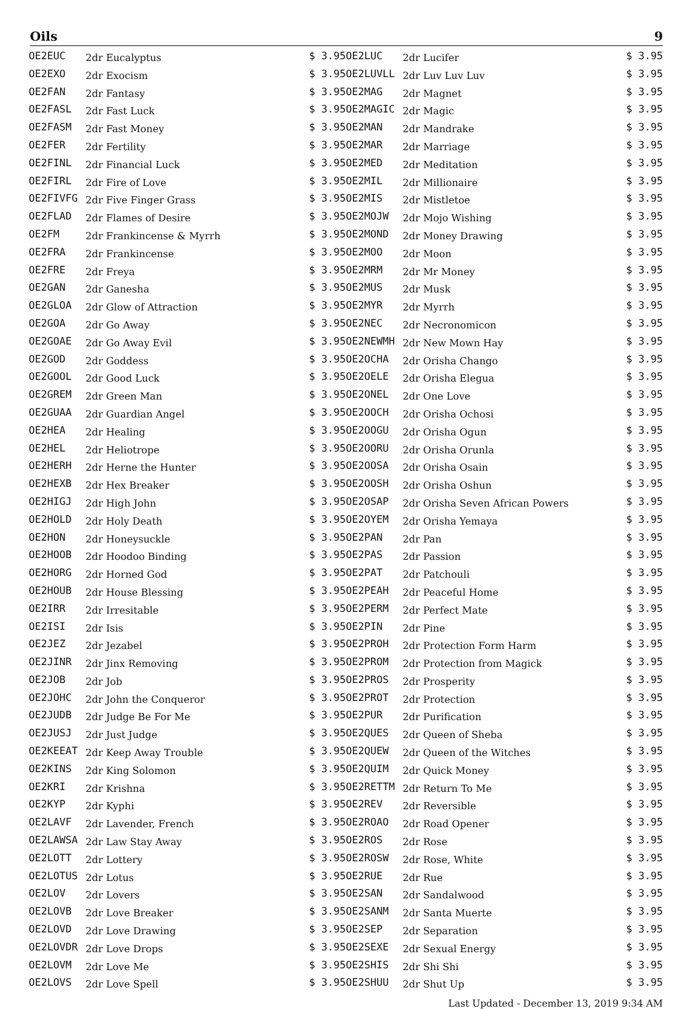Oils 9
| OE2EUC | 2dr Eucalyptus | $ 3.95 |
| OE2EXO | 2dr Exocism | $ 3.95 |
| OE2FAN | 2dr Fantasy | $ 3.95 |
| OE2FASL | 2dr Fast Luck | $ 3.95 |
| OE2FASM | 2dr Fast Money | $ 3.95 |
| OE2FER | 2dr Fertility | $ 3.95 |
| OE2FINL | 2dr Financial Luck | $ 3.95 |
| OE2FIRL | 2dr Fire of Love | $ 3.95 |
| OE2FIVFG | 2dr Five Finger Grass | $ 3.95 |
| OE2FLAD | 2dr Flames of Desire | $ 3.95 |
| OE2FM | 2dr Frankincense & Myrrh | $ 3.95 |
| OE2FRA | 2dr Frankincense | $ 3.95 |
| OE2FRE | 2dr Freya | $ 3.95 |
| OE2GAN | 2dr Ganesha | $ 3.95 |
| OE2GLOA | 2dr Glow of Attraction | $ 3.95 |
| OE2GOA | 2dr Go Away | $ 3.95 |
| OE2GOAE | 2dr Go Away Evil | $ 3.95 |
| OE2GOD | 2dr Goddess | $ 3.95 |
| OE2GOOL | 2dr Good Luck | $ 3.95 |
| OE2GREM | 2dr Green Man | $ 3.95 |
| OE2GUAA | 2dr Guardian Angel | $ 3.95 |
| OE2HEA | 2dr Healing | $ 3.95 |
| OE2HEL | 2dr Heliotrope | $ 3.95 |
| OE2HERH | 2dr Herne the Hunter | $ 3.95 |
| OE2HEXB | 2dr Hex Breaker | $ 3.95 |
| OE2HIGJ | 2dr High John | $ 3.95 |
| OE2HOLD | 2dr Holy Death | $ 3.95 |
| OE2HON | 2dr Honeysuckle | $ 3.95 |
| OE2HOOB | 2dr Hoodoo Binding | $ 3.95 |
| OE2HORG | 2dr Horned God | $ 3.95 |
| OE2HOUB | 2dr House Blessing | $ 3.95 |
| OE2IRR | 2dr Irresitable | $ 3.95 |
| OE2ISI | 2dr Isis | $ 3.95 |
| OE2JEZ | 2dr Jezabel | $ 3.95 |
| OE2JINR | 2dr Jinx Removing | $ 3.95 |
| OE2JOB | 2dr Job | $ 3.95 |
| OE2JOHC | 2dr John the Conqueror | $ 3.95 |
| OE2JUDB | 2dr Judge Be For Me | $ 3.95 |
| OE2JUSJ | 2dr Just Judge | $ 3.95 |
| OE2KEEAT | 2dr Keep Away Trouble | $ 3.95 |
| OE2KINS | 2dr King Solomon | $ 3.95 |
| OE2KRI | 2dr Krishna | $ 3.95 |
| OE2KYP | 2dr Kyphi | $ 3.95 |
| OE2LAVF | 2dr Lavender, French | $ 3.95 |
| OE2LAWSA | 2dr Law Stay Away | $ 3.95 |
| OE2LOTT | 2dr Lottery | $ 3.95 |
| OE2LOTUS | 2dr Lotus | $ 3.95 |
| OE2LOV | 2dr Lovers | $ 3.95 |
| OE2LOVB | 2dr Love Breaker | $ 3.95 |
| OE2LOVD | 2dr Love Drawing | $ 3.95 |
| OE2LOVDR | 2dr Love Drops | $ 3.95 |
| OE2LOVM | 2dr Love Me | $ 3.95 |
| OE2LOVS | 2dr Love Spell | $ 3.95 |
| OE2LUC | 2dr Lucifer | $ 3.95 |
| OE2LUVLL | 2dr Luv Luv Luv | $ 3.95 |
| OE2MAG | 2dr Magnet | $ 3.95 |
| OE2MAGIC | 2dr Magic | $ 3.95 |
| OE2MAN | 2dr Mandrake | $ 3.95 |
| OE2MAR | 2dr Marriage | $ 3.95 |
| OE2MED | 2dr Meditation | $ 3.95 |
| OE2MIL | 2dr Millionaire | $ 3.95 |
| OE2MIS | 2dr Mistletoe | $ 3.95 |
| OE2MOJW | 2dr Mojo Wishing | $ 3.95 |
| OE2MOND | 2dr Money Drawing | $ 3.95 |
| OE2MOO | 2dr Moon | $ 3.95 |
| OE2MRM | 2dr Mr Money | $ 3.95 |
| OE2MUS | 2dr Musk | $ 3.95 |
| OE2MYR | 2dr Myrrh | $ 3.95 |
| OE2NEC | 2dr Necronomicon | $ 3.95 |
| OE2NEWMH | 2dr New Mown Hay | $ 3.95 |
| OE2OCHA | 2dr Orisha Chango | $ 3.95 |
| OE2OELE | 2dr Orisha Elegua | $ 3.95 |
| OE2ONEL | 2dr One Love | $ 3.95 |
| OE2OOCH | 2dr Orisha Ochosi | $ 3.95 |
| OE2OOGU | 2dr Orisha Ogun | $ 3.95 |
| OE2OORU | 2dr Orisha Orunla | $ 3.95 |
| OE2OOSA | 2dr Orisha Osain | $ 3.95 |
| OE2OOSH | 2dr Orisha Oshun | $ 3.95 |
| OE2OSAP | 2dr Orisha Seven African Powers | $ 3.95 |
| OE2OYEM | 2dr Orisha Yemaya | $ 3.95 |
| OE2PAN | 2dr Pan | $ 3.95 |
| OE2PAS | 2dr Passion | $ 3.95 |
| OE2PAT | 2dr Patchouli | $ 3.95 |
| OE2PEAH | 2dr Peaceful Home | $ 3.95 |
| OE2PERM | 2dr Perfect Mate | $ 3.95 |
| OE2PIN | 2dr Pine | $ 3.95 |
| OE2PROH | 2dr Protection Form Harm | $ 3.95 |
| OE2PROM | 2dr Protection from Magick | $ 3.95 |
| OE2PROS | 2dr Prosperity | $ 3.95 |
| OE2PROT | 2dr Protection | $ 3.95 |
| OE2PUR | 2dr Purification | $ 3.95 |
| OE2QUES | 2dr Queen of Sheba | $ 3.95 |
| OE2QUEW | 2dr Queen of the Witches | $ 3.95 |
| OE2QUIM | 2dr Quick Money | $ 3.95 |
| OE2RETTM | 2dr Return To Me | $ 3.95 |
| OE2REV | 2dr Reversible | $ 3.95 |
| OE2ROAO | 2dr Road Opener | $ 3.95 |
| OE2ROS | 2dr Rose | $ 3.95 |
| OE2ROSW | 2dr Rose, White | $ 3.95 |
| OE2RUE | 2dr Rue | $ 3.95 |
| OE2SAN | 2dr Sandalwood | $ 3.95 |
| OE2SANM | 2dr Santa Muerte | $ 3.95 |
| OE2SEP | 2dr Separation | $ 3.95 |
| OE2SEXE | 2dr Sexual Energy | $ 3.95 |
| OE2SHIS | 2dr Shi Shi | $ 3.95 |
| OE2SHUU | 2dr Shut Up | $ 3.95 |
Last Updated - December 13, 2019 9:34 AM